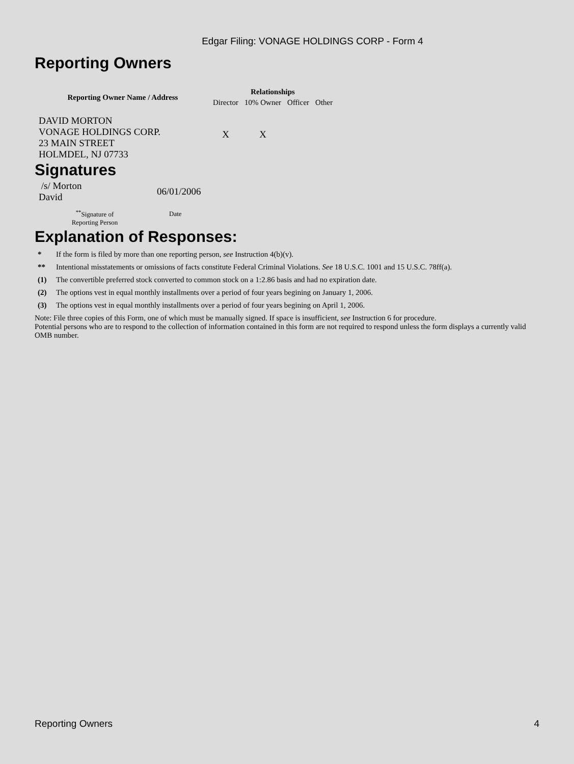Edgar Filing: VONAGE HOLDINGS CORP - Form 4
Reporting Owners
| Reporting Owner Name / Address | Relationships | | | |
| --- | --- | --- | --- | --- |
| | Director | 10% Owner | Officer | Other |
| DAVID MORTON VONAGE HOLDINGS CORP. 23 MAIN STREET HOLMDEL, NJ 07733 | X | X | | |
Signatures
| /s/ Morton David | 06/01/2006 |
| <sup>**</sup> Signature of Reporting Person | Date |
Explanation of Responses:
* If the form is filed by more than one reporting person, see Instruction 4(b)(v).
** Intentional misstatements or omissions of facts constitute Federal Criminal Violations. See 18 U.S.C. 1001 and 15 U.S.C. 78ff(a).
(1) The convertible preferred stock converted to common stock on a 1:2.86 basis and had no expiration date.
(2) The options vest in equal monthly installments over a period of four years begining on January 1, 2006.
(3) The options vest in equal monthly installments over a period of four years begining on April 1, 2006.
Note: File three copies of this Form, one of which must be manually signed. If space is insufficient, see Instruction 6 for procedure.
Potential persons who are to respond to the collection of information contained in this form are not required to respond unless the form displays a currently valid OMB number.
Reporting Owners 4